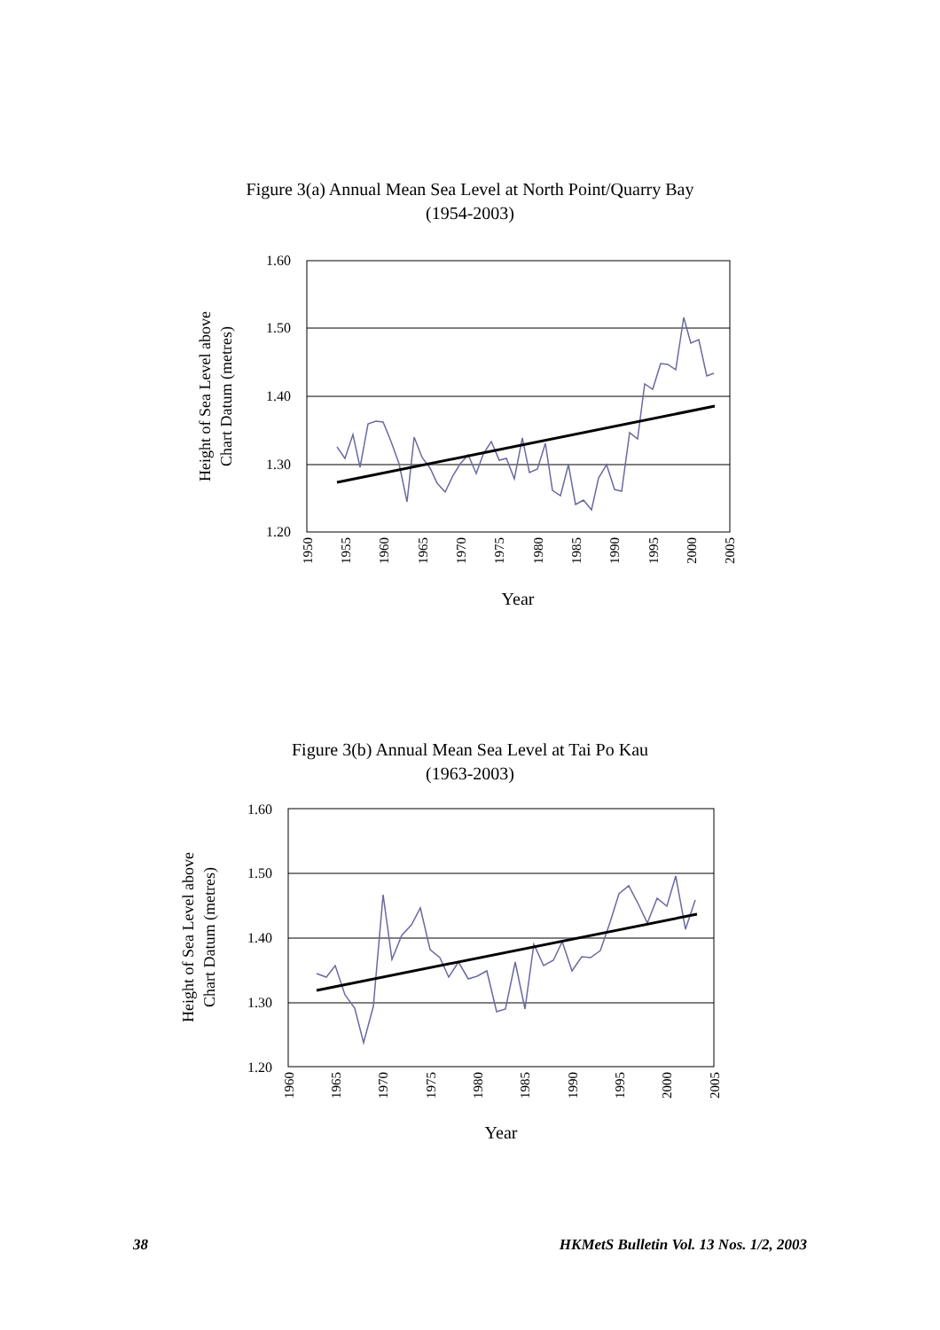Figure 3(a) Annual Mean Sea Level at North Point/Quarry Bay
(1954-2003)
1.60
1.50
1.40
1.30
1.20
Height of Sea Level above
Chart Datum (metres)
1950
1955
1960
1965
1970
1975
1980
1985
1990
1995
2000
2005
Year
Figure 3(b) Annual Mean Sea Level at Tai Po Kau
(1963-2003)
1.60
1.50
1.40
1.30
1.20
Height of Sea Level above
Chart Datum (metres)
1960
1965
1970
1975
1980
1985
1990
1995
2000
2005
Year
38 HKMetS Bulletin Vol. 13 Nos. 1/2, 2003